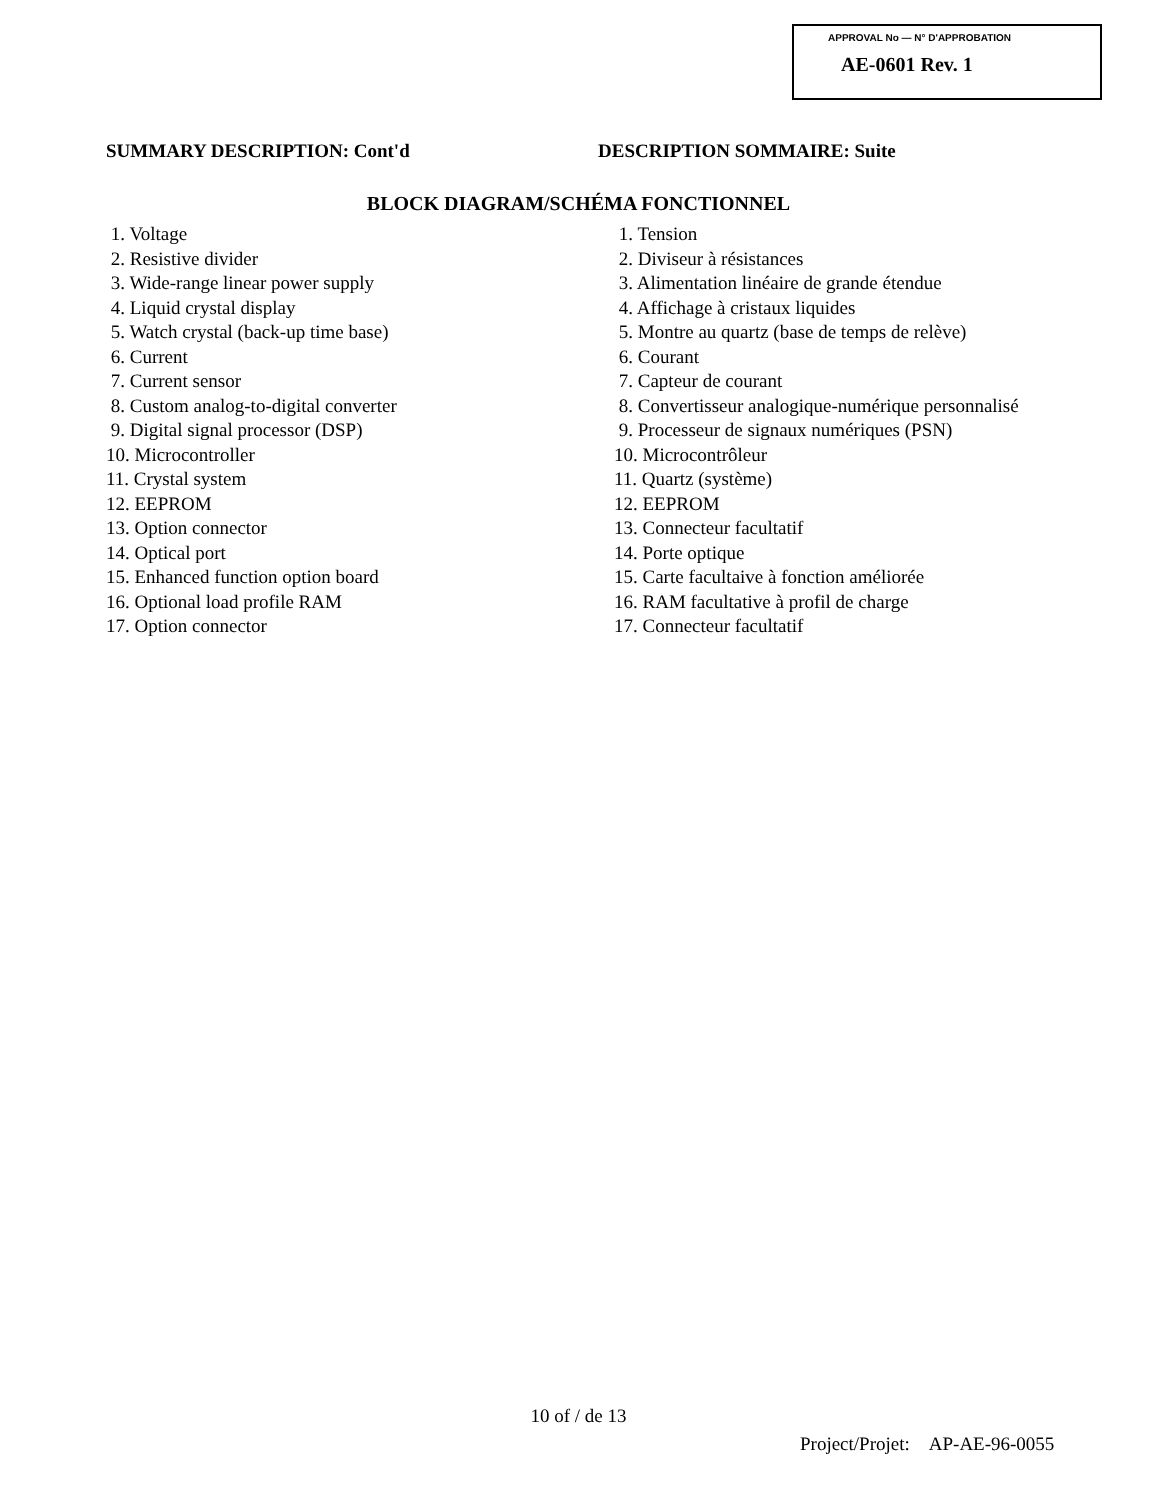APPROVAL No — N° D'APPROBATION
AE-0601 Rev. 1
SUMMARY DESCRIPTION: Cont'd DESCRIPTION SOMMAIRE: Suite
BLOCK DIAGRAM/SCHÉMA FONCTIONNEL
1. Voltage
2. Resistive divider
3. Wide-range linear power supply
4. Liquid crystal display
5. Watch crystal (back-up time base)
6. Current
7. Current sensor
8. Custom analog-to-digital converter
9. Digital signal processor (DSP)
10. Microcontroller
11. Crystal system
12. EEPROM
13. Option connector
14. Optical port
15. Enhanced function option board
16. Optional load profile RAM
17. Option connector
1. Tension
2. Diviseur à résistances
3. Alimentation linéaire de grande étendue
4. Affichage à cristaux liquides
5. Montre au quartz (base de temps de relève)
6. Courant
7. Capteur de courant
8. Convertisseur analogique-numérique personnalisé
9. Processeur de signaux numériques (PSN)
10. Microcontrôleur
11. Quartz (système)
12. EEPROM
13. Connecteur facultatif
14. Porte optique
15. Carte facultaive à fonction améliorée
16. RAM facultative à profil de charge
17. Connecteur facultatif
10 of / de 13
Project/Projet: AP-AE-96-0055